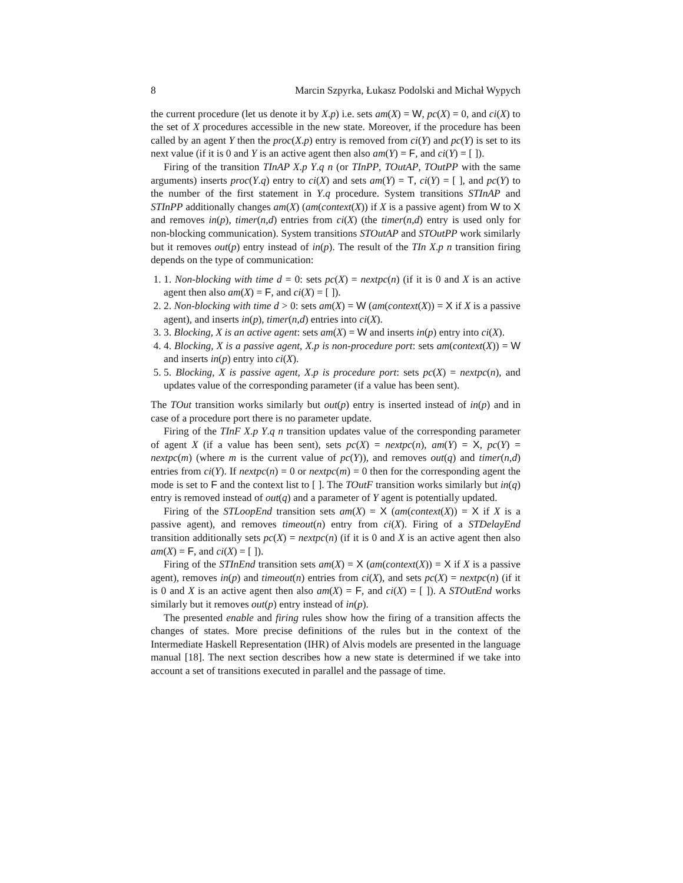8 Marcin Szpyrka, Łukasz Podolski and Michał Wypych
the current procedure (let us denote it by X.p) i.e. sets am(X) = W, pc(X) = 0, and ci(X) to the set of X procedures accessible in the new state. Moreover, if the procedure has been called by an agent Y then the proc(X.p) entry is removed from ci(Y) and pc(Y) is set to its next value (if it is 0 and Y is an active agent then also am(Y) = F, and ci(Y) = [ ]).
Firing of the transition TInAP X.p Y.q n (or TInPP, TOutAP, TOutPP with the same arguments) inserts proc(Y.q) entry to ci(X) and sets am(Y) = T, ci(Y) = [ ], and pc(Y) to the number of the first statement in Y.q procedure. System transitions STInAP and STInPP additionally changes am(X) (am(context(X)) if X is a passive agent) from W to X and removes in(p), timer(n,d) entries from ci(X) (the timer(n,d) entry is used only for non-blocking communication). System transitions STOutAP and STOutPP work similarly but it removes out(p) entry instead of in(p). The result of the TIn X.p n transition firing depends on the type of communication:
1. 1. Non-blocking with time d = 0: sets pc(X) = nextpc(n) (if it is 0 and X is an active agent then also am(X) = F, and ci(X) = [ ]).
2. 2. Non-blocking with time d > 0: sets am(X) = W (am(context(X)) = X if X is a passive agent), and inserts in(p), timer(n,d) entries into ci(X).
3. 3. Blocking, X is an active agent: sets am(X) = W and inserts in(p) entry into ci(X).
4. 4. Blocking, X is a passive agent, X.p is non-procedure port: sets am(context(X)) = W and inserts in(p) entry into ci(X).
5. 5. Blocking, X is passive agent, X.p is procedure port: sets pc(X) = nextpc(n), and updates value of the corresponding parameter (if a value has been sent).
The TOut transition works similarly but out(p) entry is inserted instead of in(p) and in case of a procedure port there is no parameter update.
Firing of the TInF X.p Y.q n transition updates value of the corresponding parameter of agent X (if a value has been sent), sets pc(X) = nextpc(n), am(Y) = X, pc(Y) = nextpc(m) (where m is the current value of pc(Y)), and removes out(q) and timer(n,d) entries from ci(Y). If nextpc(n) = 0 or nextpc(m) = 0 then for the corresponding agent the mode is set to F and the context list to [ ]. The TOutF transition works similarly but in(q) entry is removed instead of out(q) and a parameter of Y agent is potentially updated.
Firing of the STLoopEnd transition sets am(X) = X (am(context(X)) = X if X is a passive agent), and removes timeout(n) entry from ci(X). Firing of a STDelayEnd transition additionally sets pc(X) = nextpc(n) (if it is 0 and X is an active agent then also am(X) = F, and ci(X) = [ ]).
Firing of the STInEnd transition sets am(X) = X (am(context(X)) = X if X is a passive agent), removes in(p) and timeout(n) entries from ci(X), and sets pc(X) = nextpc(n) (if it is 0 and X is an active agent then also am(X) = F, and ci(X) = [ ]). A STOutEnd works similarly but it removes out(p) entry instead of in(p).
The presented enable and firing rules show how the firing of a transition affects the changes of states. More precise definitions of the rules but in the context of the Intermediate Haskell Representation (IHR) of Alvis models are presented in the language manual [18]. The next section describes how a new state is determined if we take into account a set of transitions executed in parallel and the passage of time.